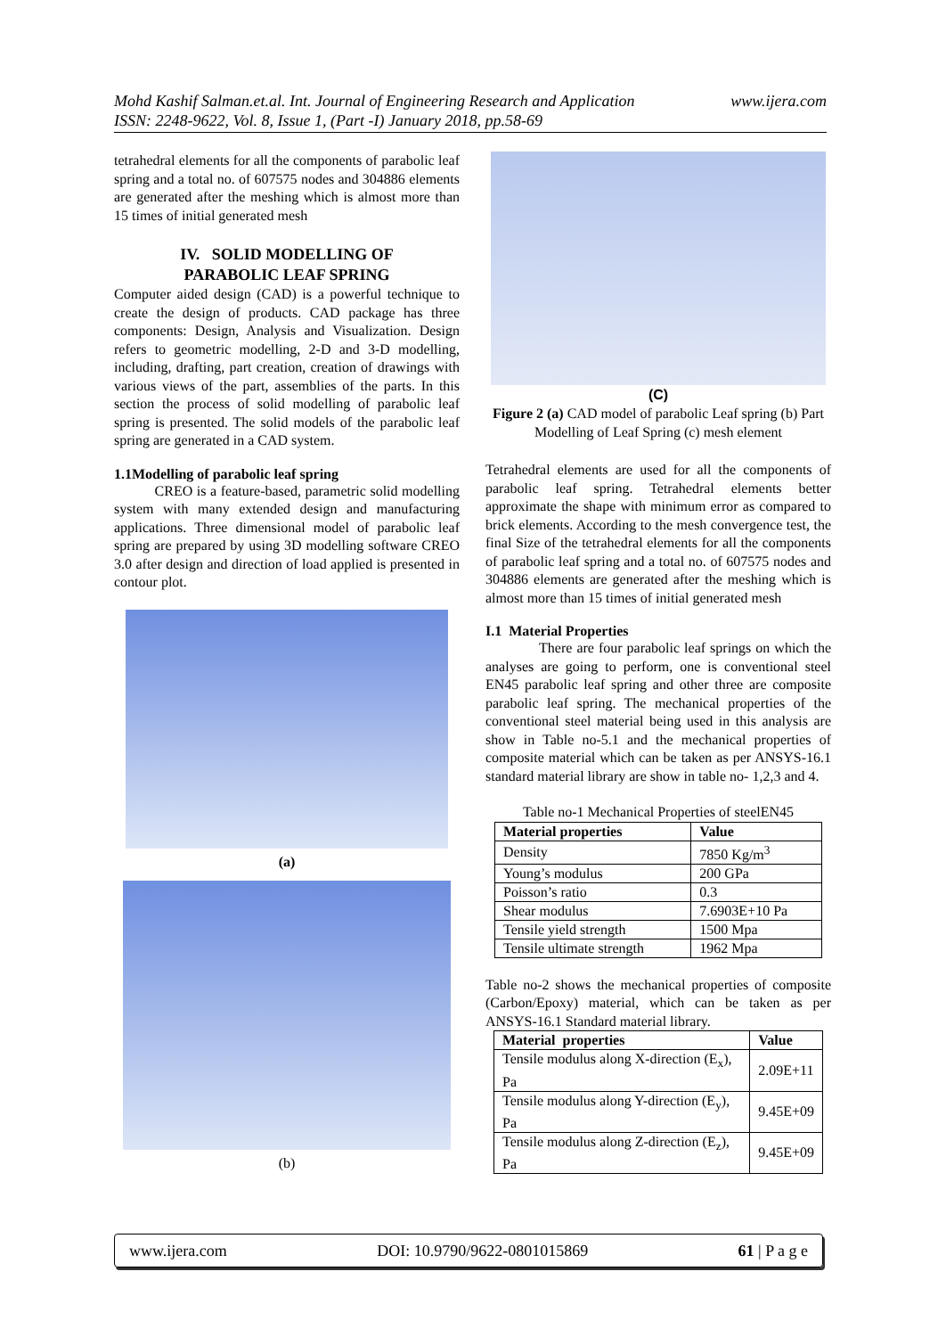www.ijera.com Mohd Kashif Salman.et.al. Int. Journal of Engineering Research and Application
ISSN: 2248-9622, Vol. 8, Issue 1, (Part -I) January 2018, pp.58-69
tetrahedral elements for all the components of parabolic leaf spring and a total no. of 607575 nodes and 304886 elements are generated after the meshing which is almost more than 15 times of initial generated mesh
IV. SOLID MODELLING OF
PARABOLIC LEAF SPRING
Computer aided design (CAD) is a powerful technique to create the design of products. CAD package has three components: Design, Analysis and Visualization. Design refers to geometric modelling, 2-D and 3-D modelling, including, drafting, part creation, creation of drawings with various views of the part, assemblies of the parts. In this section the process of solid modelling of parabolic leaf spring is presented. The solid models of the parabolic leaf spring are generated in a CAD system.
1.1Modelling of parabolic leaf spring
CREO is a feature-based, parametric solid modelling system with many extended design and manufacturing applications. Three dimensional model of parabolic leaf spring are prepared by using 3D modelling software CREO 3.0 after design and direction of load applied is presented in contour plot.
(a)
(b)
(C)
Figure 2 (a) CAD model of parabolic Leaf spring (b) Part Modelling of Leaf Spring (c) mesh element
Tetrahedral elements are used for all the components of parabolic leaf spring. Tetrahedral elements better approximate the shape with minimum error as compared to brick elements. According to the mesh convergence test, the final Size of the tetrahedral elements for all the components of parabolic leaf spring and a total no. of 607575 nodes and 304886 elements are generated after the meshing which is almost more than 15 times of initial generated mesh
I.1 Material Properties
There are four parabolic leaf springs on which the analyses are going to perform, one is conventional steel EN45 parabolic leaf spring and other three are composite parabolic leaf spring. The mechanical properties of the conventional steel material being used in this analysis are show in Table no-5.1 and the mechanical properties of composite material which can be taken as per ANSYS-16.1 standard material library are show in table no- 1,2,3 and 4.
Table no-1 Mechanical Properties of steelEN45
| Material properties | Value |
| --- | --- |
| Density | 7850 Kg/m<sup>3</sup> |
| Young’s modulus | 200 GPa |
| Poisson’s ratio | 0.3 |
| Shear modulus | 7.6903E+10 Pa |
| Tensile yield strength | 1500 Mpa |
| Tensile ultimate strength | 1962 Mpa |
Table no-2 shows the mechanical properties of composite (Carbon/Epoxy) material, which can be taken as per ANSYS-16.1 Standard material library.
| Material properties | Value |
| --- | --- |
| Tensile modulus along X-direction (E<sub>x</sub>), Pa | 2.09E+11 |
| Tensile modulus along Y-direction (E<sub>y</sub>), Pa | 9.45E+09 |
| Tensile modulus along Z-direction (E<sub>z</sub>), Pa | 9.45E+09 |
www.ijera.com DOI: 10.9790/9622-0801015869 61 | P a g e